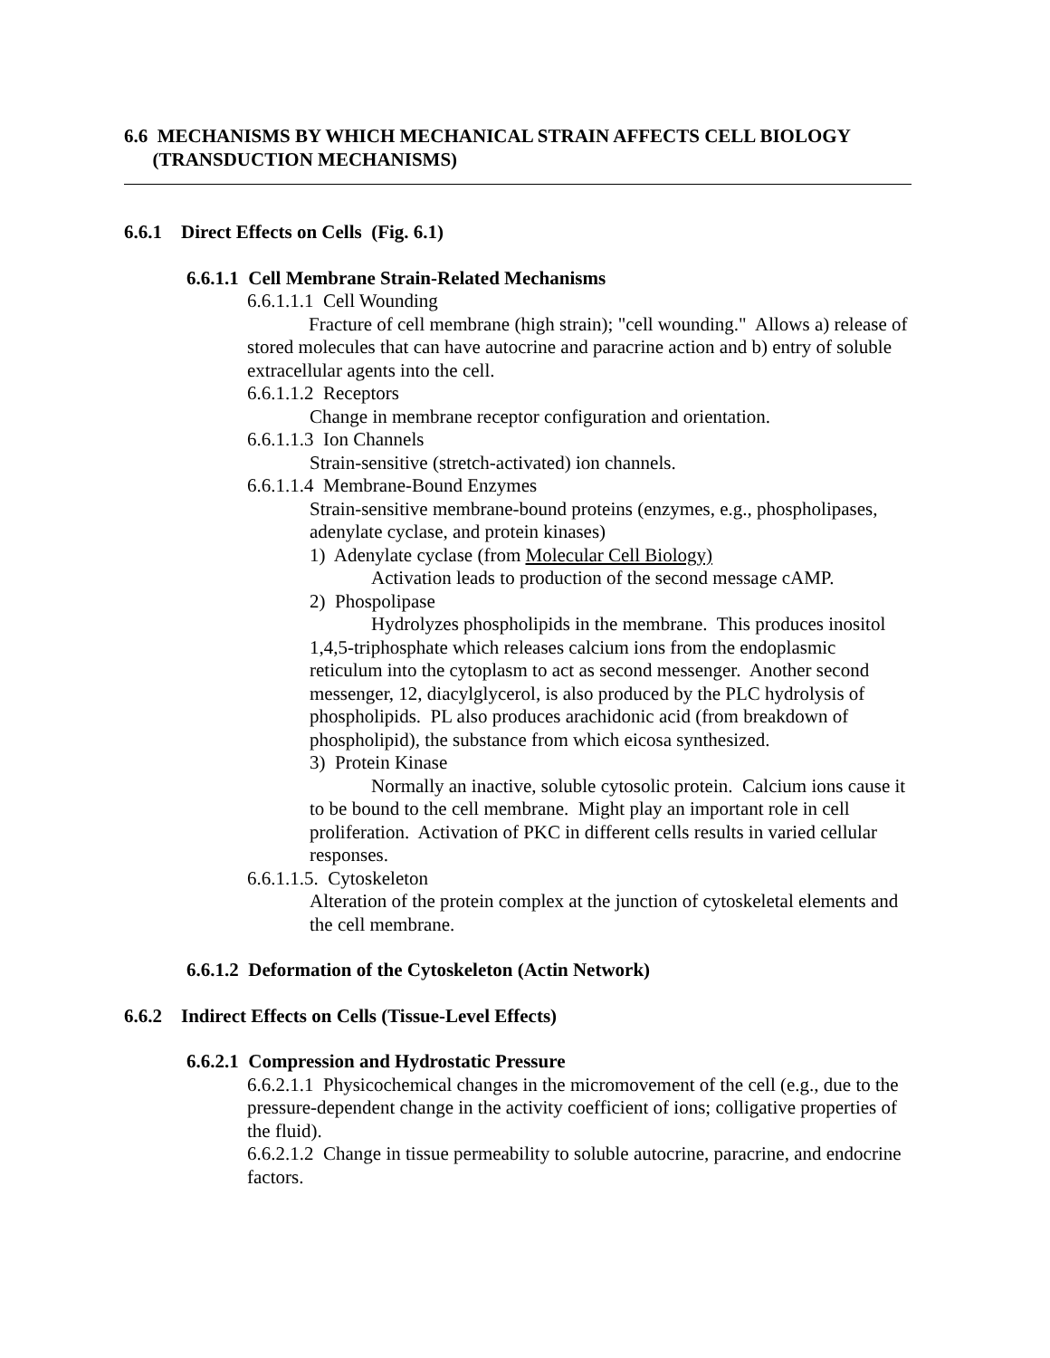6.6 MECHANISMS BY WHICH MECHANICAL STRAIN AFFECTS CELL BIOLOGY
(TRANSDUCTION MECHANISMS)
6.6.1 Direct Effects on Cells (Fig. 6.1)
6.6.1.1 Cell Membrane Strain-Related Mechanisms
6.6.1.1.1 Cell Wounding
Fracture of cell membrane (high strain); "cell wounding." Allows a) release of stored molecules that can have autocrine and paracrine action and b) entry of soluble extracellular agents into the cell.
6.6.1.1.2 Receptors
Change in membrane receptor configuration and orientation.
6.6.1.1.3 Ion Channels
Strain-sensitive (stretch-activated) ion channels.
6.6.1.1.4 Membrane-Bound Enzymes
Strain-sensitive membrane-bound proteins (enzymes, e.g., phospholipases, adenylate cyclase, and protein kinases)
1) Adenylate cyclase (from Molecular Cell Biology)
Activation leads to production of the second message cAMP.
2) Phospolipase
Hydrolyzes phospholipids in the membrane. This produces inositol 1,4,5-triphosphate which releases calcium ions from the endoplasmic reticulum into the cytoplasm to act as second messenger. Another second messenger, 12, diacylglycerol, is also produced by the PLC hydrolysis of phospholipids. PL also produces arachidonic acid (from breakdown of phospholipid), the substance from which eicosa synthesized.
3) Protein Kinase
Normally an inactive, soluble cytosolic protein. Calcium ions cause it to be bound to the cell membrane. Might play an important role in cell proliferation. Activation of PKC in different cells results in varied cellular responses.
6.6.1.1.5. Cytoskeleton
Alteration of the protein complex at the junction of cytoskeletal elements and the cell membrane.
6.6.1.2 Deformation of the Cytoskeleton (Actin Network)
6.6.2 Indirect Effects on Cells (Tissue-Level Effects)
6.6.2.1 Compression and Hydrostatic Pressure
6.6.2.1.1 Physicochemical changes in the micromovement of the cell (e.g., due to the pressure-dependent change in the activity coefficient of ions; colligative properties of the fluid).
6.6.2.1.2 Change in tissue permeability to soluble autocrine, paracrine, and endocrine factors.